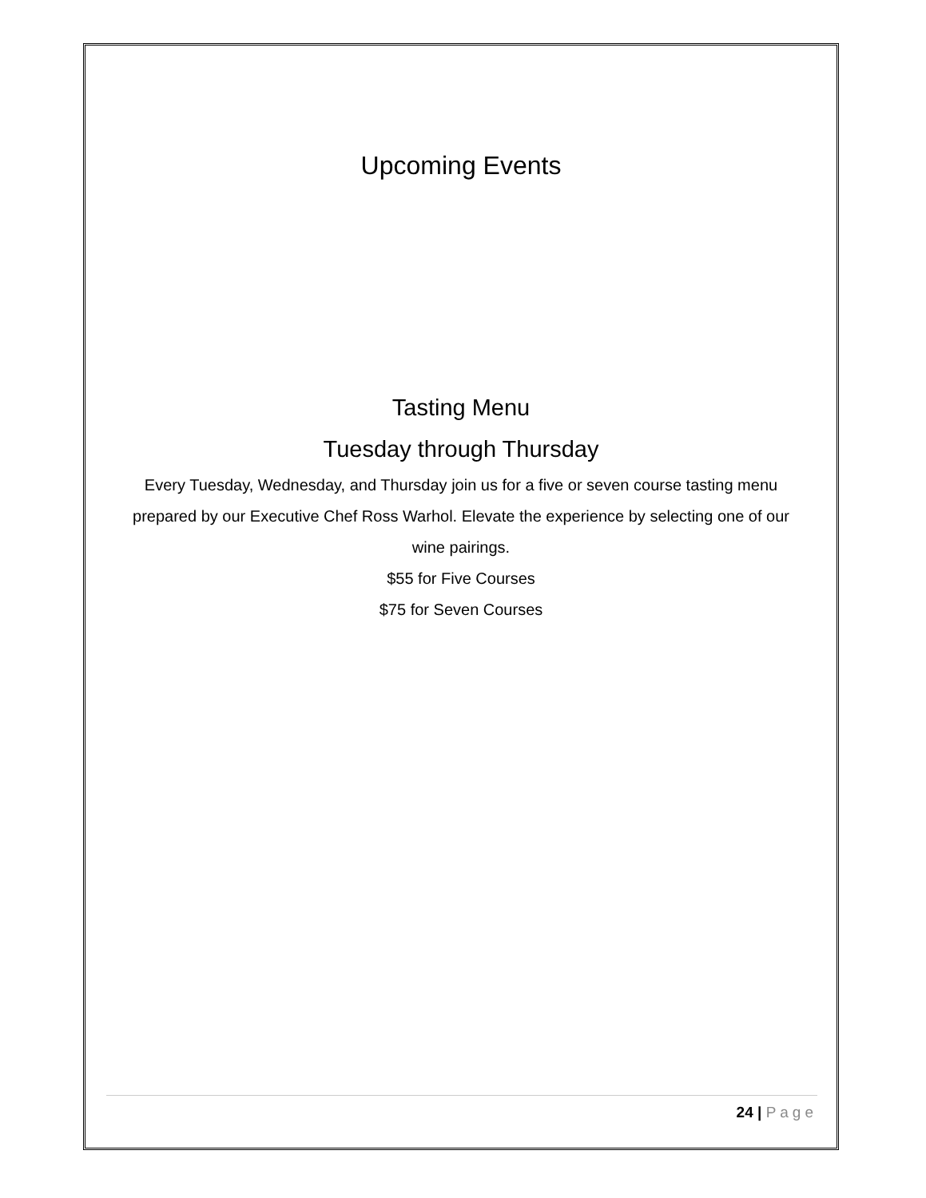Upcoming Events
Tasting Menu
Tuesday through Thursday
Every Tuesday, Wednesday, and Thursday join us for a five or seven course tasting menu prepared by our Executive Chef Ross Warhol. Elevate the experience by selecting one of our wine pairings.
$55 for Five Courses
$75 for Seven Courses
24 | Page